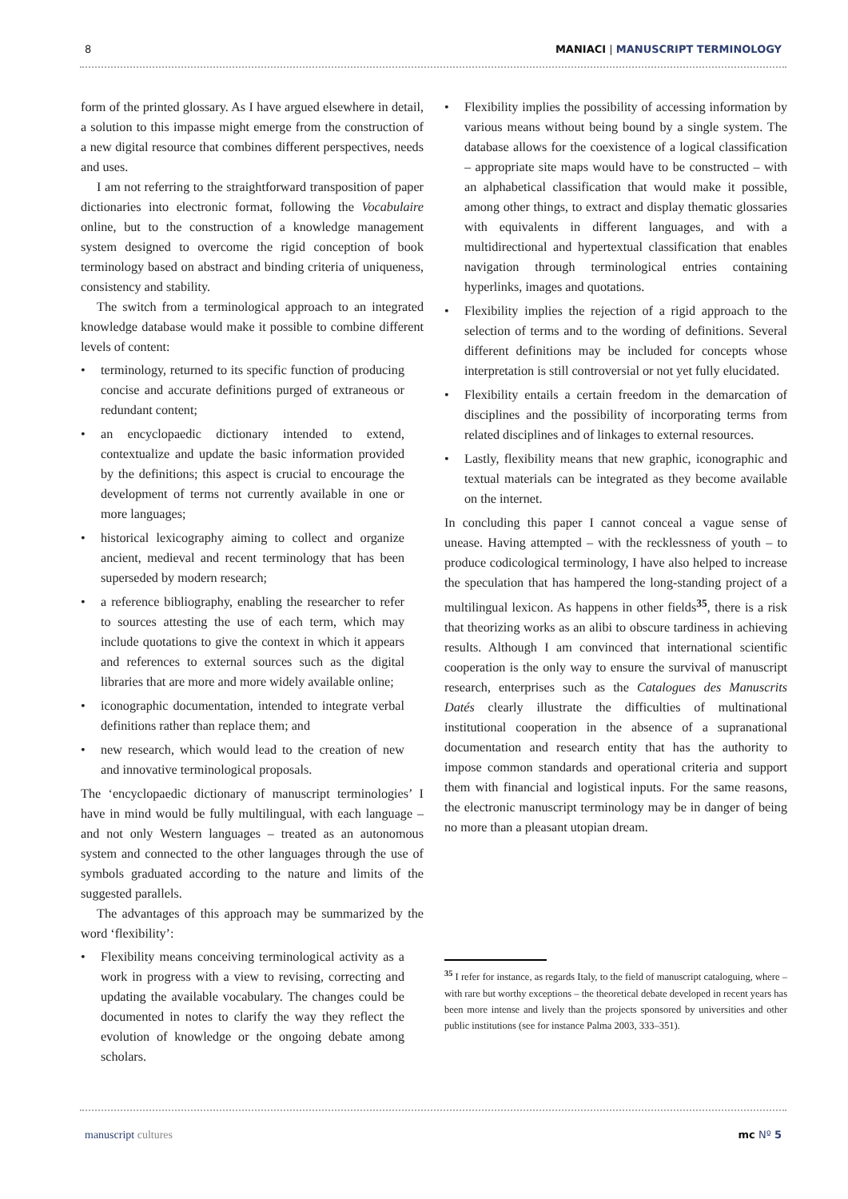8 MANIACI | MANUSCRIPT TERMINOLOGY
form of the printed glossary. As I have argued elsewhere in detail, a solution to this impasse might emerge from the construction of a new digital resource that combines different perspectives, needs and uses.
I am not referring to the straightforward transposition of paper dictionaries into electronic format, following the Vocabulaire online, but to the construction of a knowledge management system designed to overcome the rigid conception of book terminology based on abstract and binding criteria of uniqueness, consistency and stability.
The switch from a terminological approach to an integrated knowledge database would make it possible to combine different levels of content:
• terminology, returned to its specific function of producing concise and accurate definitions purged of extraneous or redundant content;
• an encyclopaedic dictionary intended to extend, contextualize and update the basic information provided by the definitions; this aspect is crucial to encourage the development of terms not currently available in one or more languages;
• historical lexicography aiming to collect and organize ancient, medieval and recent terminology that has been superseded by modern research;
• a reference bibliography, enabling the researcher to refer to sources attesting the use of each term, which may include quotations to give the context in which it appears and references to external sources such as the digital libraries that are more and more widely available online;
• iconographic documentation, intended to integrate verbal definitions rather than replace them; and
• new research, which would lead to the creation of new and innovative terminological proposals.
The ‘encyclopaedic dictionary of manuscript terminologies’ I have in mind would be fully multilingual, with each language – and not only Western languages – treated as an autonomous system and connected to the other languages through the use of symbols graduated according to the nature and limits of the suggested parallels.
The advantages of this approach may be summarized by the word ‘flexibility’:
• Flexibility means conceiving terminological activity as a work in progress with a view to revising, correcting and updating the available vocabulary. The changes could be documented in notes to clarify the way they reflect the evolution of knowledge or the ongoing debate among scholars.
• Flexibility implies the possibility of accessing information by various means without being bound by a single system. The database allows for the coexistence of a logical classification – appropriate site maps would have to be constructed – with an alphabetical classification that would make it possible, among other things, to extract and display thematic glossaries with equivalents in different languages, and with a multidirectional and hypertextual classification that enables navigation through terminological entries containing hyperlinks, images and quotations.
• Flexibility implies the rejection of a rigid approach to the selection of terms and to the wording of definitions. Several different definitions may be included for concepts whose interpretation is still controversial or not yet fully elucidated.
• Flexibility entails a certain freedom in the demarcation of disciplines and the possibility of incorporating terms from related disciplines and of linkages to external resources.
• Lastly, flexibility means that new graphic, iconographic and textual materials can be integrated as they become available on the internet.
In concluding this paper I cannot conceal a vague sense of unease. Having attempted – with the recklessness of youth – to produce codicological terminology, I have also helped to increase the speculation that has hampered the long-standing project of a multilingual lexicon. As happens in other fields<sup>35</sup>, there is a risk that theorizing works as an alibi to obscure tardiness in achieving results. Although I am convinced that international scientific cooperation is the only way to ensure the survival of manuscript research, enterprises such as the Catalogues des Manuscrits Datés clearly illustrate the difficulties of multinational institutional cooperation in the absence of a supranational documentation and research entity that has the authority to impose common standards and operational criteria and support them with financial and logistical inputs. For the same reasons, the electronic manuscript terminology may be in danger of being no more than a pleasant utopian dream.
<sup>35</sup> I refer for instance, as regards Italy, to the field of manuscript cataloguing, where – with rare but worthy exceptions – the theoretical debate developed in recent years has been more intense and lively than the projects sponsored by universities and other public institutions (see for instance Palma 2003, 333–351).
manuscript cultures mc Nº 5